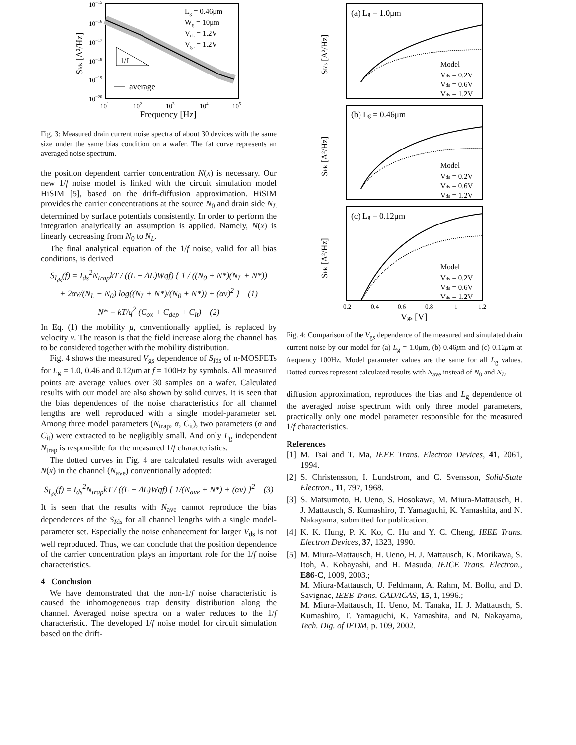1/f
10−15
10−16
10−17
10−18
10−19
10−20
101
102
103
104
105
Frequency [Hz]
Lg = 0.46μm
Wg = 10μm
Vds = 1.2V
Vgs = 1.2V
average
SIds [A²/Hz]
Fig. 3: Measured drain current noise spectra of about 30 devices with the same size under the same bias condition on a wafer. The fat curve represents an averaged noise spectrum.
the position dependent carrier concentration N(x) is necessary. Our new 1/f noise model is linked with the circuit simulation model HiSIM [5], based on the drift-diffusion approximation. HiSIM provides the carrier concentrations at the source N<sub>0</sub> and drain side N<sub>L</sub> determined by surface potentials consistently. In order to perform the integration analytically an assumption is applied. Namely, N(x) is linearly decreasing from N<sub>0</sub> to N<sub>L</sub>.
The final analytical equation of the 1/f noise, valid for all bias conditions, is derived
S<sub>I<sub>ds</sub></sub>(f) = I<sub>ds</sub><sup>2</sup>N<sub>trap</sub>kT / ((L − ΔL)Wqf) { 1 / ((N<sub>0</sub> + N*)(N<sub>L</sub> + N*))
+ 2αv/(N<sub>L</sub> − N<sub>0</sub>) log((N<sub>L</sub> + N*)/(N<sub>0</sub> + N*)) + (αv)<sup>2</sup> } (1)
N* = kT/q<sup>2</sup> (C<sub>ox</sub> + C<sub>dep</sub> + C<sub>it</sub>) (2)
In Eq. (1) the mobility μ, conventionally applied, is replaced by velocity v. The reason is that the field increase along the channel has to be considered together with the mobility distribution.
Fig. 4 shows the measured V<sub>gs</sub> dependence of S<sub>I</sub><sub>ds</sub> of n-MOSFETs for L<sub>g</sub> = 1.0, 0.46 and 0.12μm at f = 100Hz by symbols. All measured points are average values over 30 samples on a wafer. Calculated results with our model are also shown by solid curves. It is seen that the bias dependences of the noise characteristics for all channel lengths are well reproduced with a single model-parameter set. Among three model parameters (N<sub>trap</sub>, α, C<sub>it</sub>), two parameters (α and C<sub>it</sub>) were extracted to be negligibly small. And only L<sub>g</sub> independent N<sub>trap</sub> is responsible for the measured 1/f characteristics.
The dotted curves in Fig. 4 are calculated results with averaged N(x) in the channel (N<sub>ave</sub>) conventionally adopted:
S<sub>I<sub>ds</sub></sub>(f) = I<sub>ds</sub><sup>2</sup>N<sub>trap</sub>kT / ((L − ΔL)Wqf) { 1/(N<sub>ave</sub> + N*) + (αv) }<sup>2</sup> (3)
It is seen that the results with N<sub>ave</sub> cannot reproduce the bias dependences of the S<sub>I</sub><sub>ds</sub> for all channel lengths with a single model-parameter set. Especially the noise enhancement for larger V<sub>ds</sub> is not well reproduced. Thus, we can conclude that the position dependence of the carrier concentration plays an important role for the 1/f noise characteristics.
4 Conclusion
We have demonstrated that the non-1/f noise characteristic is caused the inhomogeneous trap density distribution along the channel. Averaged noise spectra on a wafer reduces to the 1/f characteristic. The developed 1/f noise model for circuit simulation based on the drift-
(a) Lg = 1.0μm
(b) Lg = 0.46μm
(c) Lg = 0.12μm
Model
Vds = 0.2V
Vds = 0.6V
Vds = 1.2V
Model
Vds = 0.2V
Vds = 0.6V
Vds = 1.2V
Model
Vds = 0.2V
Vds = 0.6V
Vds = 1.2V
0.2
0.4
0.6
0.8
1
1.2
Vgs [V]
SIds [A²/Hz]
SIds [A²/Hz]
SIds [A²/Hz]
Fig. 4: Comparison of the V<sub>gs</sub> dependence of the measured and simulated drain current noise by our model for (a) L<sub>g</sub> = 1.0μm, (b) 0.46μm and (c) 0.12μm at frequency 100Hz. Model parameter values are the same for all L<sub>g</sub> values. Dotted curves represent calculated results with N<sub>ave</sub> instead of N<sub>0</sub> and N<sub>L</sub>.
diffusion approximation, reproduces the bias and L<sub>g</sub> dependence of the averaged noise spectrum with only three model parameters, practically only one model parameter responsible for the measured 1/f characteristics.
References
[1] M. Tsai and T. Ma, IEEE Trans. Electron Devices, 41, 2061, 1994.
[2] S. Christensson, I. Lundstrom, and C. Svensson, Solid-State Electron., 11, 797, 1968.
[3] S. Matsumoto, H. Ueno, S. Hosokawa, M. Miura-Mattausch, H. J. Mattausch, S. Kumashiro, T. Yamaguchi, K. Yamashita, and N. Nakayama, submitted for publication.
[4] K. K. Hung, P. K. Ko, C. Hu and Y. C. Cheng, IEEE Trans. Electron Devices, 37, 1323, 1990.
[5] M. Miura-Mattausch, H. Ueno, H. J. Mattausch, K. Morikawa, S. Itoh, A. Kobayashi, and H. Masuda, IEICE Trans. Electron., E86-C, 1009, 2003.;
M. Miura-Mattausch, U. Feldmann, A. Rahm, M. Bollu, and D. Savignac, IEEE Trans. CAD/ICAS, 15, 1, 1996.;
M. Miura-Mattausch, H. Ueno, M. Tanaka, H. J. Mattausch, S. Kumashiro, T. Yamaguchi, K. Yamashita, and N. Nakayama, Tech. Dig. of IEDM, p. 109, 2002.